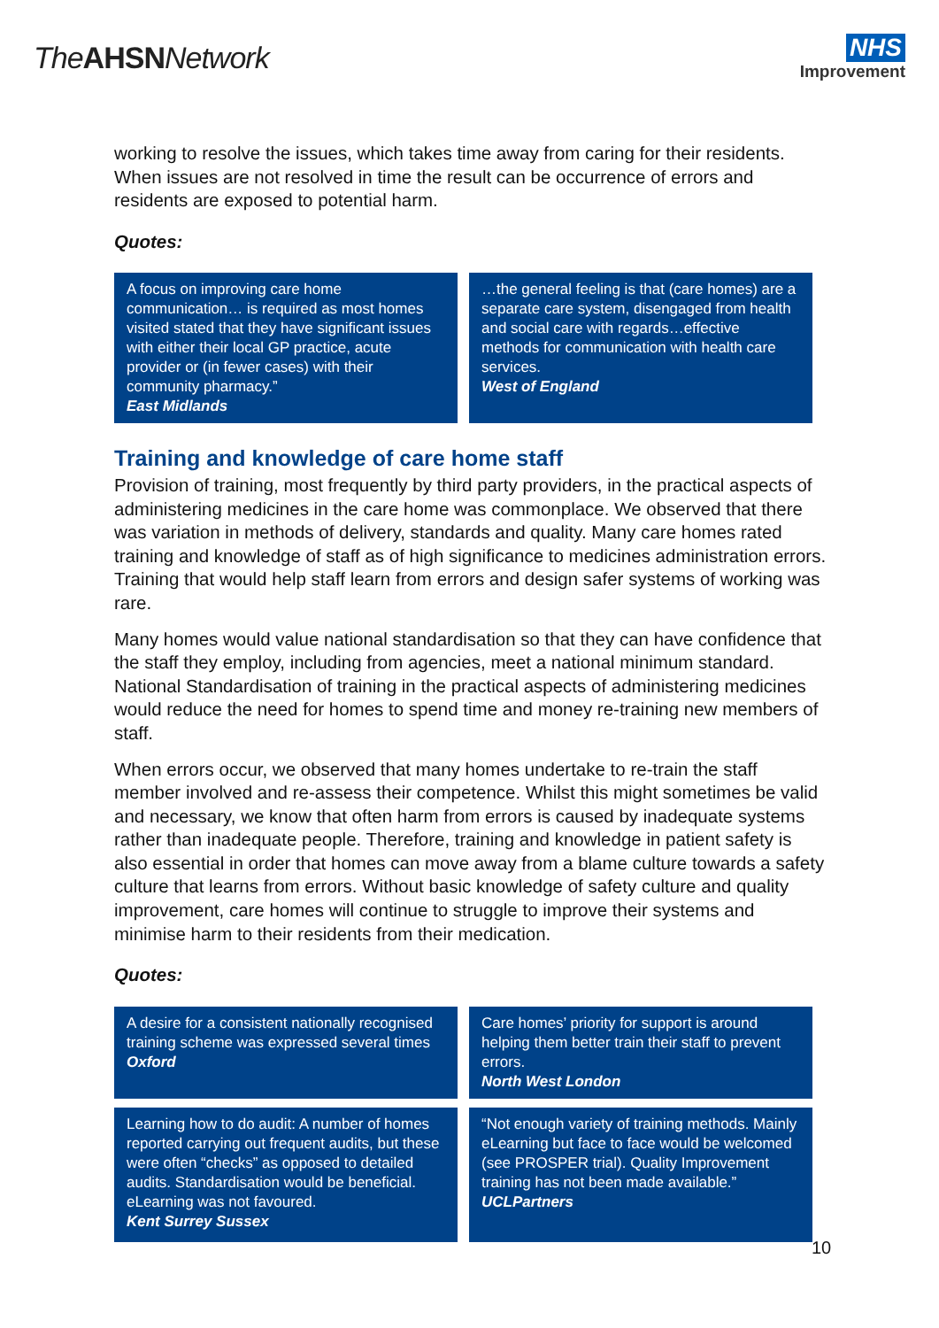TheAHSNNetwork
NHS
Improvement
working to resolve the issues, which takes time away from caring for their residents. When issues are not resolved in time the result can be occurrence of errors and residents are exposed to potential harm.
Quotes:
A focus on improving care home communication… is required as most homes visited stated that they have significant issues with either their local GP practice, acute provider or (in fewer cases) with their community pharmacy.”
East Midlands
…the general feeling is that (care homes) are a separate care system, disengaged from health and social care with regards…effective methods for communication with health care services.
West of England
Training and knowledge of care home staff
Provision of training, most frequently by third party providers, in the practical aspects of administering medicines in the care home was commonplace. We observed that there was variation in methods of delivery, standards and quality. Many care homes rated training and knowledge of staff as of high significance to medicines administration errors. Training that would help staff learn from errors and design safer systems of working was rare.
Many homes would value national standardisation so that they can have confidence that the staff they employ, including from agencies, meet a national minimum standard. National Standardisation of training in the practical aspects of administering medicines would reduce the need for homes to spend time and money re-training new members of staff.
When errors occur, we observed that many homes undertake to re-train the staff member involved and re-assess their competence. Whilst this might sometimes be valid and necessary, we know that often harm from errors is caused by inadequate systems rather than inadequate people. Therefore, training and knowledge in patient safety is also essential in order that homes can move away from a blame culture towards a safety culture that learns from errors. Without basic knowledge of safety culture and quality improvement, care homes will continue to struggle to improve their systems and minimise harm to their residents from their medication.
Quotes:
A desire for a consistent nationally recognised training scheme was expressed several times
Oxford
Care homes’ priority for support is around helping them better train their staff to prevent errors.
North West London
Learning how to do audit: A number of homes reported carrying out frequent audits, but these were often “checks” as opposed to detailed audits. Standardisation would be beneficial. eLearning was not favoured.
Kent Surrey Sussex
“Not enough variety of training methods. Mainly eLearning but face to face would be welcomed (see PROSPER trial). Quality Improvement training has not been made available.”
UCLPartners
10